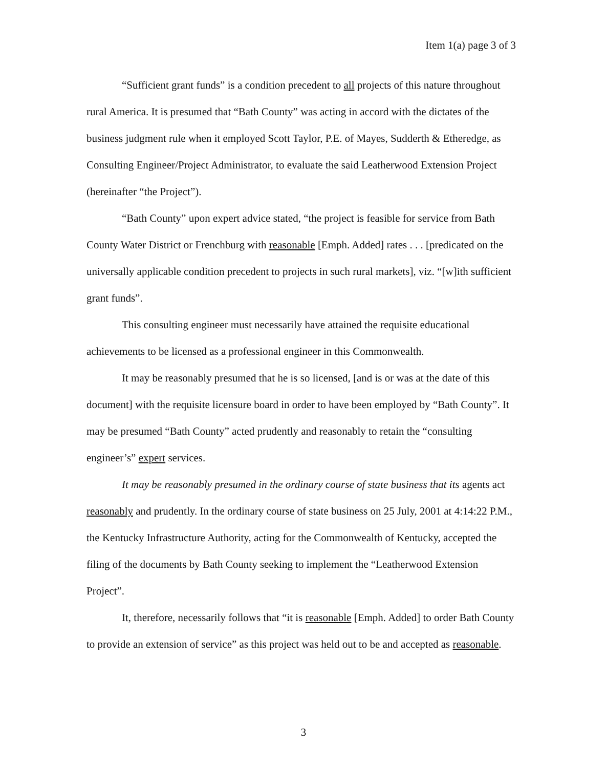Item 1(a) page 3 of 3
“Sufficient grant funds” is a condition precedent to all projects of this nature throughout rural America. It is presumed that “Bath County” was acting in accord with the dictates of the business judgment rule when it employed Scott Taylor, P.E. of Mayes, Sudderth & Etheredge, as Consulting Engineer/Project Administrator, to evaluate the said Leatherwood Extension Project (hereinafter “the Project”).
“Bath County” upon expert advice stated, “the project is feasible for service from Bath County Water District or Frenchburg with reasonable [Emph. Added] rates . . . [predicated on the universally applicable condition precedent to projects in such rural markets], viz. “[w]ith sufficient grant funds”.
This consulting engineer must necessarily have attained the requisite educational achievements to be licensed as a professional engineer in this Commonwealth.
It may be reasonably presumed that he is so licensed, [and is or was at the date of this document] with the requisite licensure board in order to have been employed by “Bath County”. It may be presumed “Bath County” acted prudently and reasonably to retain the “consulting engineer’s” expert services.
It may be reasonably presumed in the ordinary course of state business that its agents act reasonably and prudently. In the ordinary course of state business on 25 July, 2001 at 4:14:22 P.M., the Kentucky Infrastructure Authority, acting for the Commonwealth of Kentucky, accepted the filing of the documents by Bath County seeking to implement the “Leatherwood Extension Project”.
It, therefore, necessarily follows that “it is reasonable [Emph. Added] to order Bath County to provide an extension of service” as this project was held out to be and accepted as reasonable.
3